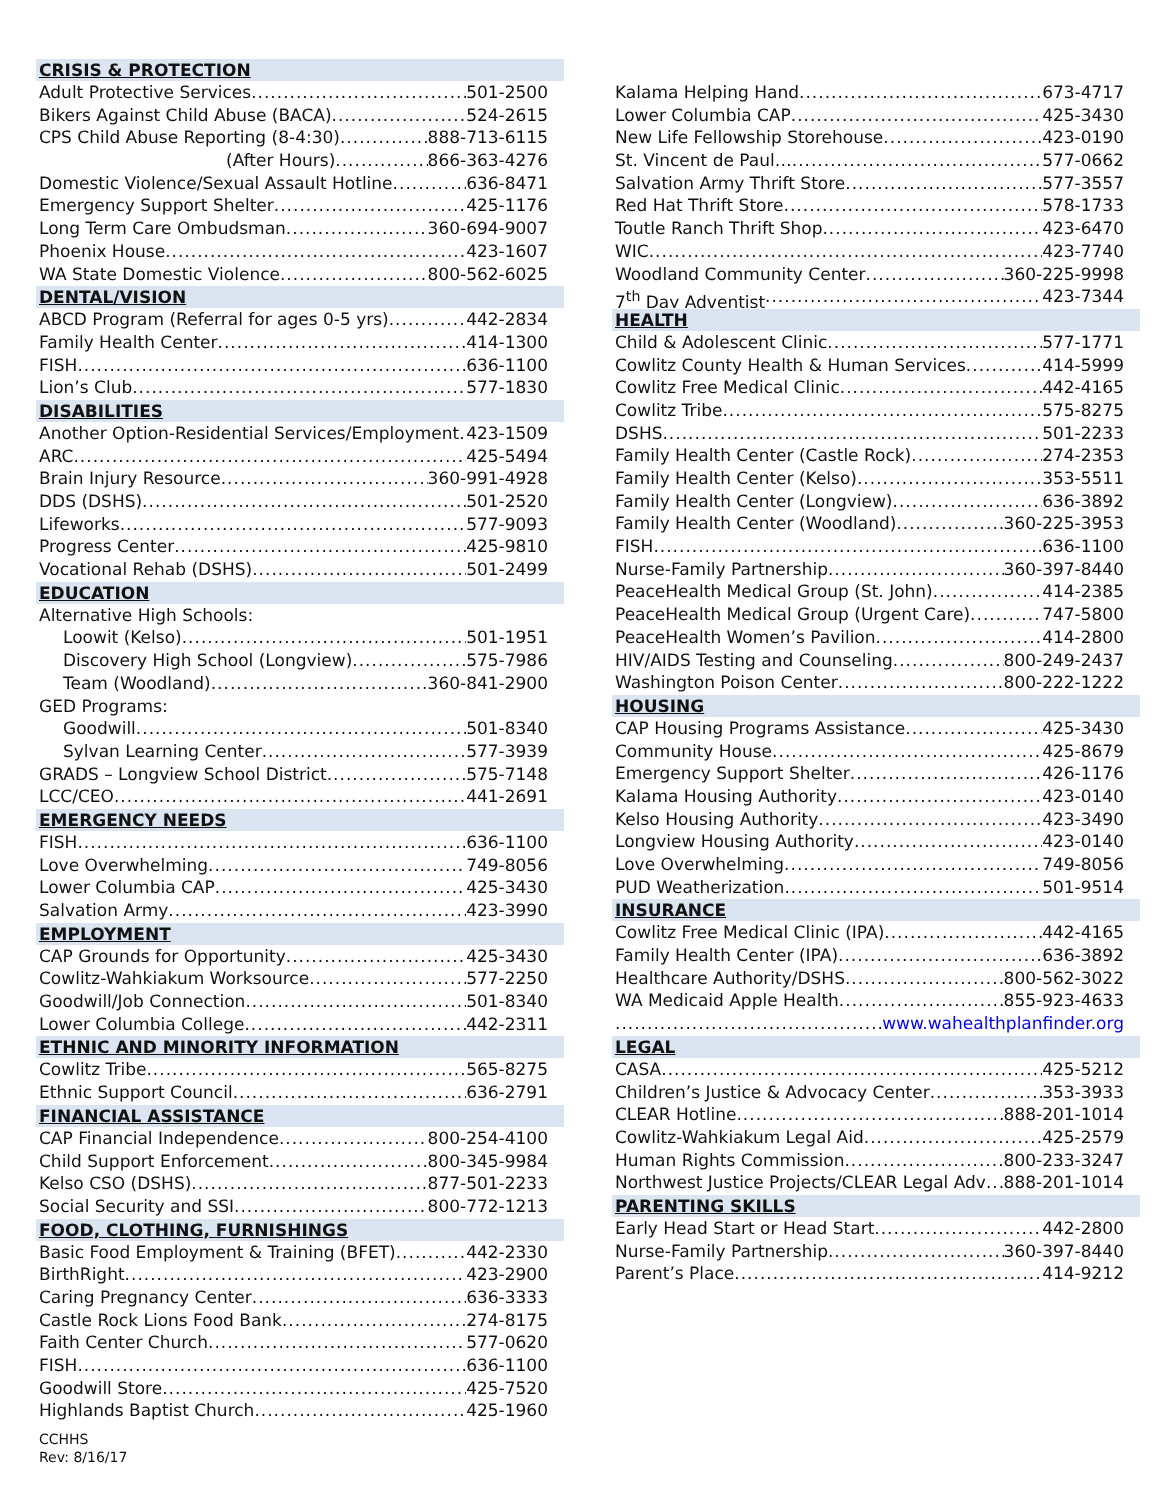CRISIS & PROTECTION
Adult Protective Services 501-2500
Bikers Against Child Abuse (BACA) 524-2615
CPS Child Abuse Reporting (8-4:30) 888-713-6115
(After Hours) 866-363-4276
Domestic Violence/Sexual Assault Hotline 636-8471
Emergency Support Shelter 425-1176
Long Term Care Ombudsman 360-694-9007
Phoenix House 423-1607
WA State Domestic Violence 800-562-6025
DENTAL/VISION
ABCD Program (Referral for ages 0-5 yrs) 442-2834
Family Health Center 414-1300
FISH 636-1100
Lion’s Club 577-1830
DISABILITIES
Another Option-Residential Services/Employment 423-1509
ARC 425-5494
Brain Injury Resource 360-991-4928
DDS (DSHS) 501-2520
Lifeworks 577-9093
Progress Center 425-9810
Vocational Rehab (DSHS) 501-2499
EDUCATION
Alternative High Schools:
Loowit (Kelso) 501-1951
Discovery High School (Longview) 575-7986
Team (Woodland) 360-841-2900
GED Programs:
Goodwill 501-8340
Sylvan Learning Center 577-3939
GRADS – Longview School District 575-7148
LCC/CEO 441-2691
EMERGENCY NEEDS
FISH 636-1100
Love Overwhelming 749-8056
Lower Columbia CAP 425-3430
Salvation Army 423-3990
EMPLOYMENT
CAP Grounds for Opportunity 425-3430
Cowlitz-Wahkiakum Worksource 577-2250
Goodwill/Job Connection 501-8340
Lower Columbia College 442-2311
ETHNIC AND MINORITY INFORMATION
Cowlitz Tribe 565-8275
Ethnic Support Council 636-2791
FINANCIAL ASSISTANCE
CAP Financial Independence 800-254-4100
Child Support Enforcement 800-345-9984
Kelso CSO (DSHS) 877-501-2233
Social Security and SSI 800-772-1213
FOOD, CLOTHING, FURNISHINGS
Basic Food Employment & Training (BFET) 442-2330
BirthRight 423-2900
Caring Pregnancy Center 636-3333
Castle Rock Lions Food Bank 274-8175
Faith Center Church 577-0620
FISH 636-1100
Goodwill Store 425-7520
Highlands Baptist Church 425-1960
CCHHS
Rev: 8/16/17
Kalama Helping Hand 673-4717
Lower Columbia CAP 425-3430
New Life Fellowship Storehouse 423-0190
St. Vincent de Paul… 577-0662
Salvation Army Thrift Store 577-3557
Red Hat Thrift Store 578-1733
Toutle Ranch Thrift Shop 423-6470
WIC 423-7740
Woodland Community Center 360-225-9998
7<sup>th</sup> Day Adventist 423-7344
HEALTH
Child & Adolescent Clinic 577-1771
Cowlitz County Health & Human Services 414-5999
Cowlitz Free Medical Clinic 442-4165
Cowlitz Tribe 575-8275
DSHS 501-2233
Family Health Center (Castle Rock) 274-2353
Family Health Center (Kelso) 353-5511
Family Health Center (Longview) 636-3892
Family Health Center (Woodland) 360-225-3953
FISH 636-1100
Nurse-Family Partnership 360-397-8440
PeaceHealth Medical Group (St. John) 414-2385
PeaceHealth Medical Group (Urgent Care) 747-5800
PeaceHealth Women’s Pavilion 414-2800
HIV/AIDS Testing and Counseling 800-249-2437
Washington Poison Center 800-222-1222
HOUSING
CAP Housing Programs Assistance 425-3430
Community House 425-8679
Emergency Support Shelter 426-1176
Kalama Housing Authority 423-0140
Kelso Housing Authority 423-3490
Longview Housing Authority 423-0140
Love Overwhelming 749-8056
PUD Weatherization 501-9514
INSURANCE
Cowlitz Free Medical Clinic (IPA) 442-4165
Family Health Center (IPA) 636-3892
Healthcare Authority/DSHS 800-562-3022
WA Medicaid Apple Health 855-923-4633
www.wahealthplanfinder.org
LEGAL
CASA 425-5212
Children’s Justice & Advocacy Center 353-3933
CLEAR Hotline 888-201-1014
Cowlitz-Wahkiakum Legal Aid 425-2579
Human Rights Commission 800-233-3247
Northwest Justice Projects/CLEAR Legal Adv 888-201-1014
PARENTING SKILLS
Early Head Start or Head Start 442-2800
Nurse-Family Partnership 360-397-8440
Parent’s Place 414-9212